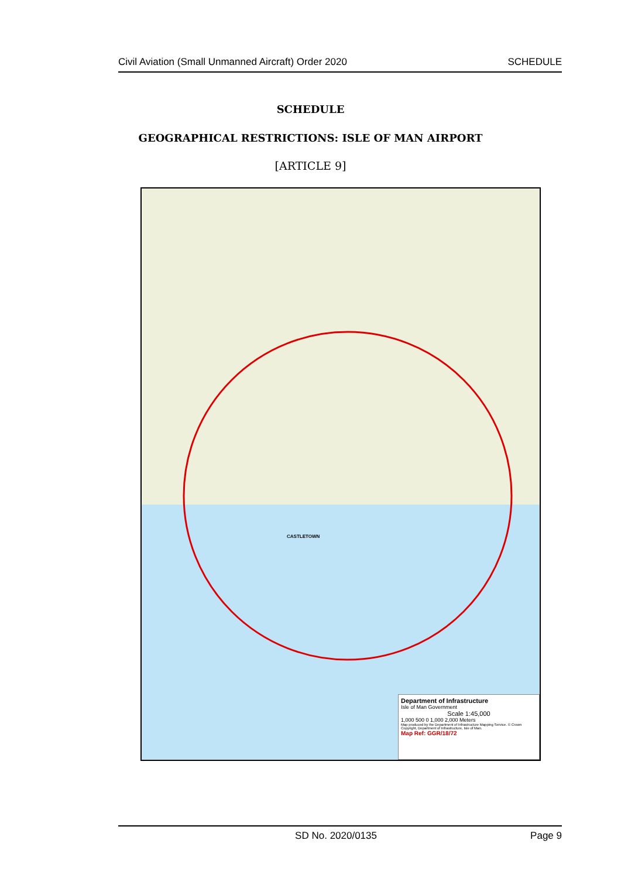Civil Aviation (Small Unmanned Aircraft) Order 2020 SCHEDULE
SCHEDULE
GEOGRAPHICAL RESTRICTIONS: ISLE OF MAN AIRPORT
[ARTICLE 9]
CASTLETOWN
Department of Infrastructure
Isle of Man Government
Scale 1:45,000
1,000 500 0 1,000 2,000 Meters
Map produced by the Department of Infrastructure Mapping Service. © Crown Copyright, Department of Infrastructure, Isle of Man.
Map Ref: GGR/18/72
SD No. 2020/0135 Page 9